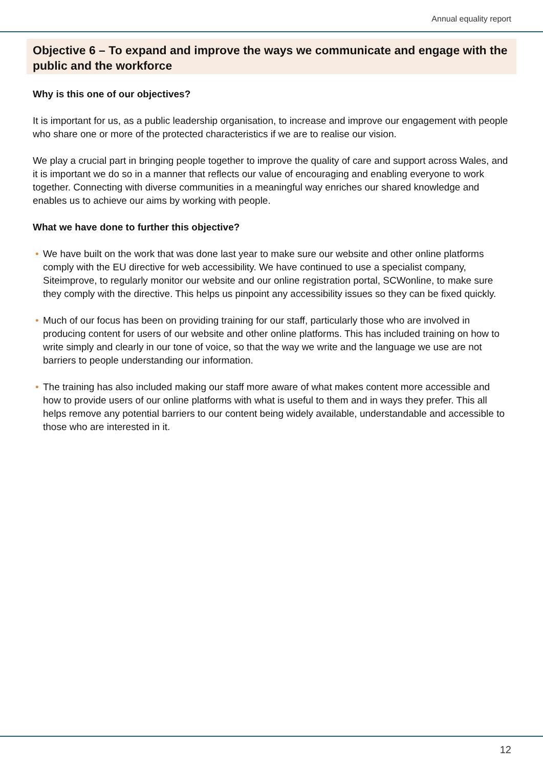Annual equality report
Objective 6 – To expand and improve the ways we communicate and engage with the public and the workforce
Why is this one of our objectives?
It is important for us, as a public leadership organisation, to increase and improve our engagement with people who share one or more of the protected characteristics if we are to realise our vision.
We play a crucial part in bringing people together to improve the quality of care and support across Wales, and it is important we do so in a manner that reflects our value of encouraging and enabling everyone to work together. Connecting with diverse communities in a meaningful way enriches our shared knowledge and enables us to achieve our aims by working with people.
What we have done to further this objective?
• We have built on the work that was done last year to make sure our website and other online platforms comply with the EU directive for web accessibility. We have continued to use a specialist company, Siteimprove, to regularly monitor our website and our online registration portal, SCWonline, to make sure they comply with the directive. This helps us pinpoint any accessibility issues so they can be fixed quickly.
• Much of our focus has been on providing training for our staff, particularly those who are involved in producing content for users of our website and other online platforms. This has included training on how to write simply and clearly in our tone of voice, so that the way we write and the language we use are not barriers to people understanding our information.
• The training has also included making our staff more aware of what makes content more accessible and how to provide users of our online platforms with what is useful to them and in ways they prefer. This all helps remove any potential barriers to our content being widely available, understandable and accessible to those who are interested in it.
12